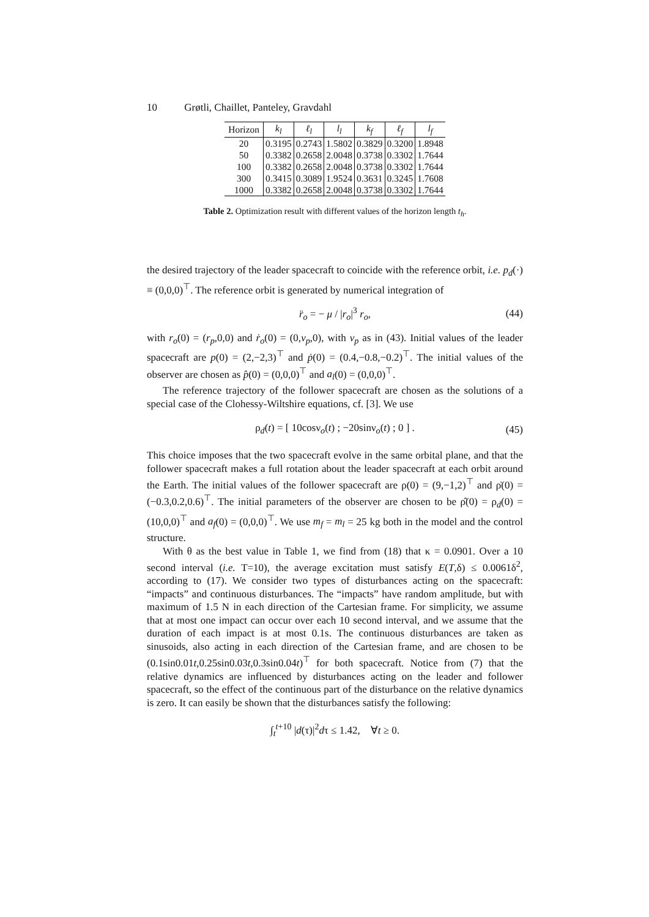10 Grøtli, Chaillet, Panteley, Gravdahl
| Horizon | k<sub>l</sub> | ℓ<sub>l</sub> | l<sub>l</sub> | k<sub>f</sub> | ℓ<sub>f</sub> | l<sub>f</sub> |
| --- | --- | --- | --- | --- | --- | --- |
| 20 | 0.3195 | 0.2743 | 1.5802 | 0.3829 | 0.3200 | 1.8948 |
| 50 | 0.3382 | 0.2658 | 2.0048 | 0.3738 | 0.3302 | 1.7644 |
| 100 | 0.3382 | 0.2658 | 2.0048 | 0.3738 | 0.3302 | 1.7644 |
| 300 | 0.3415 | 0.3089 | 1.9524 | 0.3631 | 0.3245 | 1.7608 |
| 1000 | 0.3382 | 0.2658 | 2.0048 | 0.3738 | 0.3302 | 1.7644 |
Table 2. Optimization result with different values of the horizon length t<sub>h</sub>.
the desired trajectory of the leader spacecraft to coincide with the reference orbit, i.e. p<sub>d</sub>(·) ≡ (0,0,0)<sup>⊤</sup>. The reference orbit is generated by numerical integration of
r̈<sub>o</sub> = − μ / |r<sub>o</sub>|<sup>3</sup> r<sub>o</sub>, (44)
with r<sub>o</sub>(0) = (r<sub>p</sub>,0,0) and ṙ<sub>o</sub>(0) = (0,v<sub>p</sub>,0), with v<sub>p</sub> as in (43). Initial values of the leader spacecraft are p(0) = (2,−2,3)<sup>⊤</sup> and ṗ(0) = (0.4,−0.8,−0.2)<sup>⊤</sup>. The initial values of the observer are chosen as p̂(0) = (0,0,0)<sup>⊤</sup> and a<sub>l</sub>(0) = (0,0,0)<sup>⊤</sup>.
The reference trajectory of the follower spacecraft are chosen as the solutions of a special case of the Clohessy-Wiltshire equations, cf. [3]. We use
ρ<sub>d</sub>(t) = [ 10cosν<sub>o</sub>(t) ; −20sinν<sub>o</sub>(t) ; 0 ] . (45)
This choice imposes that the two spacecraft evolve in the same orbital plane, and that the follower spacecraft makes a full rotation about the leader spacecraft at each orbit around the Earth. The initial values of the follower spacecraft are ρ(0) = (9,−1,2)<sup>⊤</sup> and ρ̇(0) = (−0.3,0.2,0.6)<sup>⊤</sup>. The initial parameters of the observer are chosen to be ρ̂(0) = ρ<sub>d</sub>(0) = (10,0,0)<sup>⊤</sup> and a<sub>f</sub>(0) = (0,0,0)<sup>⊤</sup>. We use m<sub>f</sub> = m<sub>l</sub> = 25 kg both in the model and the control structure.
With θ as the best value in Table 1, we find from (18) that κ = 0.0901. Over a 10 second interval (i.e. T=10), the average excitation must satisfy E(T,δ) ≤ 0.0061δ<sup>2</sup>, according to (17). We consider two types of disturbances acting on the spacecraft: “impacts” and continuous disturbances. The “impacts” have random amplitude, but with maximum of 1.5 N in each direction of the Cartesian frame. For simplicity, we assume that at most one impact can occur over each 10 second interval, and we assume that the duration of each impact is at most 0.1s. The continuous disturbances are taken as sinusoids, also acting in each direction of the Cartesian frame, and are chosen to be (0.1sin0.01t,0.25sin0.03t,0.3sin0.04t)<sup>⊤</sup> for both spacecraft. Notice from (7) that the relative dynamics are influenced by disturbances acting on the leader and follower spacecraft, so the effect of the continuous part of the disturbance on the relative dynamics is zero. It can easily be shown that the disturbances satisfy the following:
∫<sub>t</sub><sup>t+10</sup> |d(τ)|<sup>2</sup>dτ ≤ 1.42, ∀t ≥ 0.